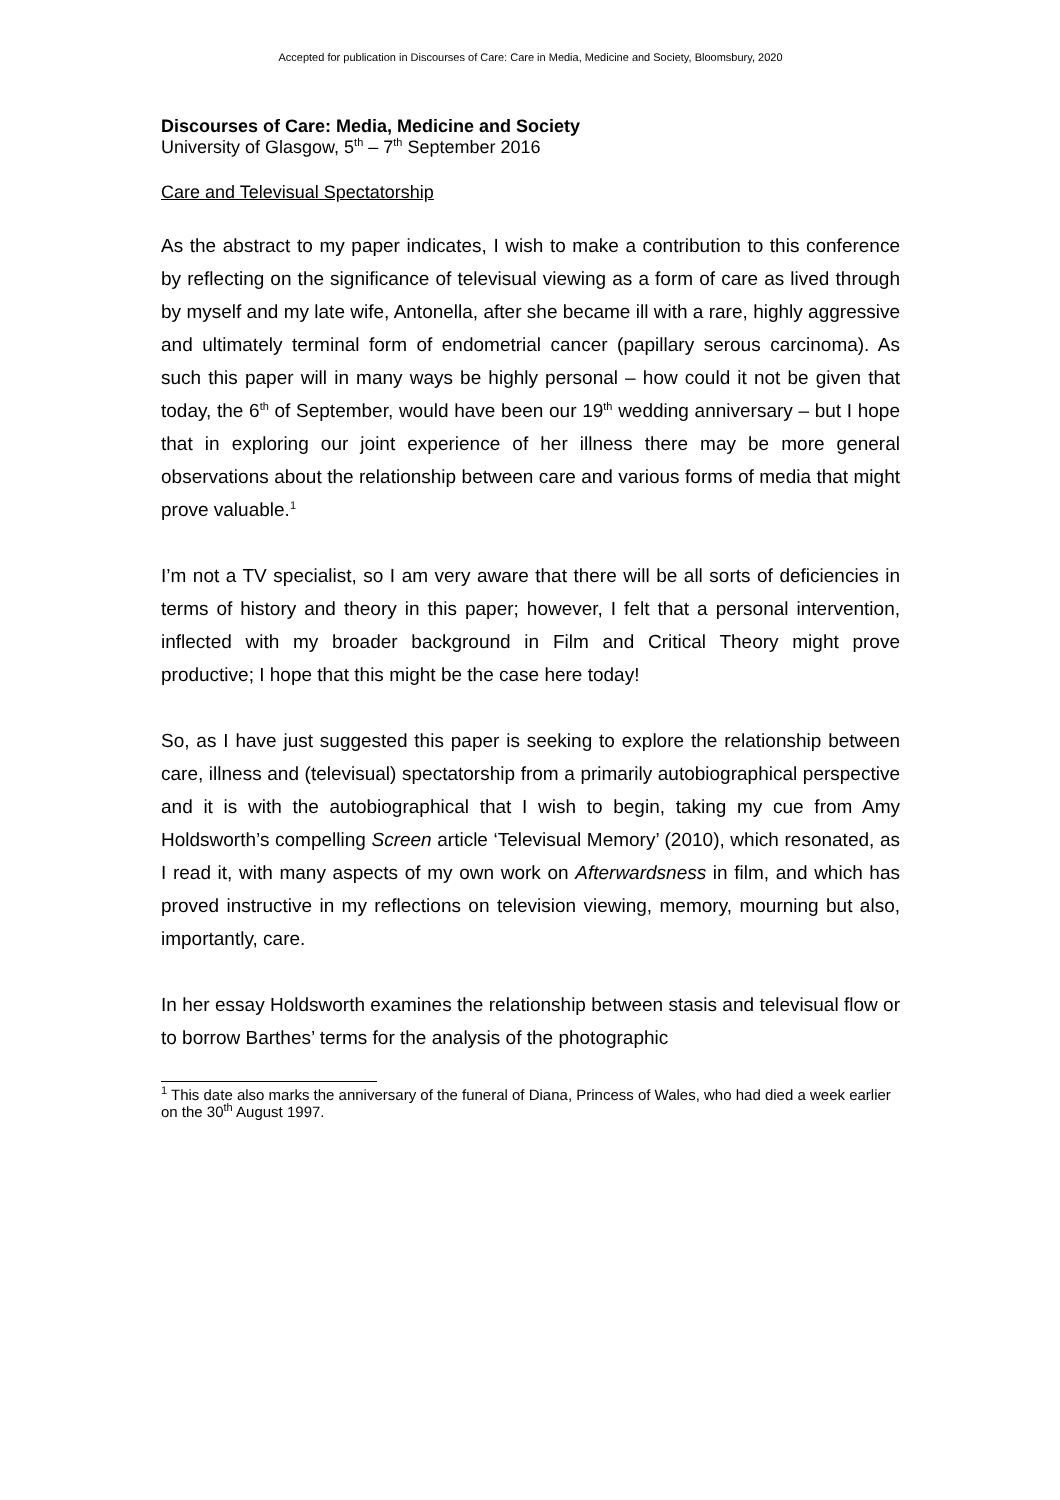Accepted for publication in Discourses of Care: Care in Media, Medicine and Society, Bloomsbury, 2020
Discourses of Care: Media, Medicine and Society
University of Glasgow, 5<sup>th</sup> – 7<sup>th</sup> September 2016
Care and Televisual Spectatorship
As the abstract to my paper indicates, I wish to make a contribution to this conference by reflecting on the significance of televisual viewing as a form of care as lived through by myself and my late wife, Antonella, after she became ill with a rare, highly aggressive and ultimately terminal form of endometrial cancer (papillary serous carcinoma). As such this paper will in many ways be highly personal – how could it not be given that today, the 6<sup>th</sup> of September, would have been our 19<sup>th</sup> wedding anniversary – but I hope that in exploring our joint experience of her illness there may be more general observations about the relationship between care and various forms of media that might prove valuable.<sup>1</sup>
I’m not a TV specialist, so I am very aware that there will be all sorts of deficiencies in terms of history and theory in this paper; however, I felt that a personal intervention, inflected with my broader background in Film and Critical Theory might prove productive; I hope that this might be the case here today!
So, as I have just suggested this paper is seeking to explore the relationship between care, illness and (televisual) spectatorship from a primarily autobiographical perspective and it is with the autobiographical that I wish to begin, taking my cue from Amy Holdsworth’s compelling Screen article ‘Televisual Memory’ (2010), which resonated, as I read it, with many aspects of my own work on Afterwardsness in film, and which has proved instructive in my reflections on television viewing, memory, mourning but also, importantly, care.
In her essay Holdsworth examines the relationship between stasis and televisual flow or to borrow Barthes’ terms for the analysis of the photographic
<sup>1</sup> This date also marks the anniversary of the funeral of Diana, Princess of Wales, who had died a week earlier on the 30<sup>th</sup> August 1997.